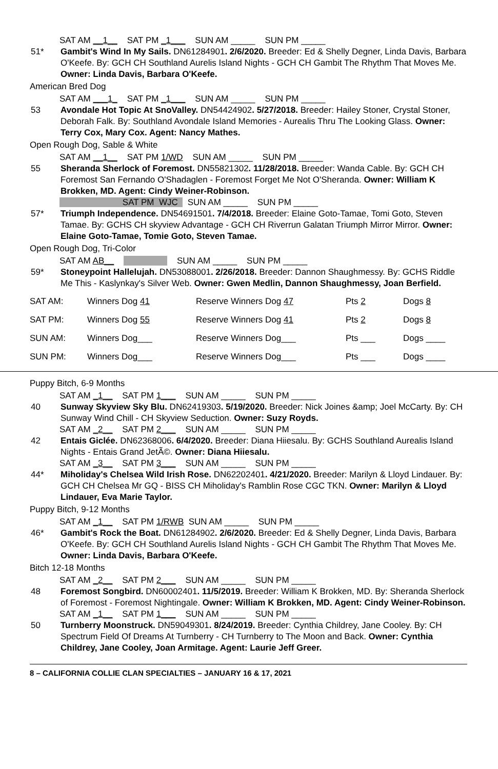SAT AM __1__ SAT PM _1___ SUN AM _____ SUN PM _____
51* Gambit's Wind In My Sails. DN61284901. 2/6/2020. Breeder: Ed & Shelly Degner, Linda Davis, Barbara O'Keefe. By: GCH CH Southland Aurelis Island Nights - GCH CH Gambit The Rhythm That Moves Me. Owner: Linda Davis, Barbara O'Keefe.
American Bred Dog
SAT AM ___1_ SAT PM _1___ SUN AM _____ SUN PM _____
53 Avondale Hot Topic At SnoValley. DN54424902. 5/27/2018. Breeder: Hailey Stoner, Crystal Stoner, Deborah Falk. By: Southland Avondale Island Memories - Aurealis Thru The Looking Glass. Owner: Terry Cox, Mary Cox. Agent: Nancy Mathes.
Open Rough Dog, Sable & White
SAT AM __1__ SAT PM 1/WD SUN AM _____ SUN PM _____
55 Sheranda Sherlock of Foremost. DN55821302. 11/28/2018. Breeder: Wanda Cable. By: GCH CH Foremost San Fernando O'Shadaglen - Foremost Forget Me Not O'Sheranda. Owner: William K Brokken, MD. Agent: Cindy Weiner-Robinson.
SAT PM WJC SUN AM _____ SUN PM _____
57* Triumph Independence. DN54691501. 7/4/2018. Breeder: Elaine Goto-Tamae, Tomi Goto, Steven Tamae. By: GCHS CH skyview Advantage - GCH CH Riverrun Galatan Triumph Mirror Mirror. Owner: Elaine Goto-Tamae, Tomie Goto, Steven Tamae.
Open Rough Dog, Tri-Color
SAT AM AB__ SUN AM _____ SUN PM _____
59* Stoneypoint Hallelujah. DN53088001. 2/26/2018. Breeder: Dannon Shaughmessy. By: GCHS Riddle Me This - Kaslynkay's Silver Web. Owner: Gwen Medlin, Dannon Shaughmessy, Joan Berfield.
| SAT AM: | Winners Dog 41 | Reserve Winners Dog 47 | Pts 2 | Dogs 8 |
| SAT PM: | Winners Dog 55 | Reserve Winners Dog 41 | Pts 2 | Dogs 8 |
| SUN AM: | Winners Dog___ | Reserve Winners Dog___ | Pts ___ | Dogs ____ |
| SUN PM: | Winners Dog___ | Reserve Winners Dog___ | Pts ___ | Dogs ____ |
Puppy Bitch, 6-9 Months
SAT AM _1__ SAT PM 1___ SUN AM _____ SUN PM _____
40 Sunway Skyview Sky Blu. DN62419303. 5/19/2020. Breeder: Nick Joines &amp; Joel McCarty. By: CH Sunway Wind Chill - CH Skyview Seduction. Owner: Suzy Royds.
SAT AM _2__ SAT PM 2___ SUN AM _____ SUN PM _____
42 Entais Giclée. DN62368006. 6/4/2020. Breeder: Diana Hiiesalu. By: GCHS Southland Aurealis Island Nights - Entais Grand JetÃ©. Owner: Diana Hiiesalu.
SAT AM _3__ SAT PM 3___ SUN AM _____ SUN PM _____
44* Miholiday's Chelsea Wild Irish Rose. DN62202401. 4/21/2020. Breeder: Marilyn & Lloyd Lindauer. By: GCH CH Chelsea Mr GQ - BISS CH Miholiday's Ramblin Rose CGC TKN. Owner: Marilyn & Lloyd Lindauer, Eva Marie Taylor.
Puppy Bitch, 9-12 Months
SAT AM _1__ SAT PM 1/RWB SUN AM _____ SUN PM _____
46* Gambit's Rock the Boat. DN61284902. 2/6/2020. Breeder: Ed & Shelly Degner, Linda Davis, Barbara O'Keefe. By: GCH CH Southland Aurelis Island Nights - GCH CH Gambit The Rhythm That Moves Me. Owner: Linda Davis, Barbara O'Keefe.
Bitch 12-18 Months
SAT AM _2__ SAT PM 2___ SUN AM _____ SUN PM _____
48 Foremost Songbird. DN60002401. 11/5/2019. Breeder: William K Brokken, MD. By: Sheranda Sherlock of Foremost - Foremost Nightingale. Owner: William K Brokken, MD. Agent: Cindy Weiner-Robinson.
SAT AM _1__ SAT PM 1___ SUN AM _____ SUN PM _____
50 Turnberry Moonstruck. DN59049301. 8/24/2019. Breeder: Cynthia Childrey, Jane Cooley. By: CH Spectrum Field Of Dreams At Turnberry - CH Turnberry to The Moon and Back. Owner: Cynthia Childrey, Jane Cooley, Joan Armitage. Agent: Laurie Jeff Greer.
8 – CALIFORNIA COLLIE CLAN SPECIALTIES – JANUARY 16 & 17, 2021